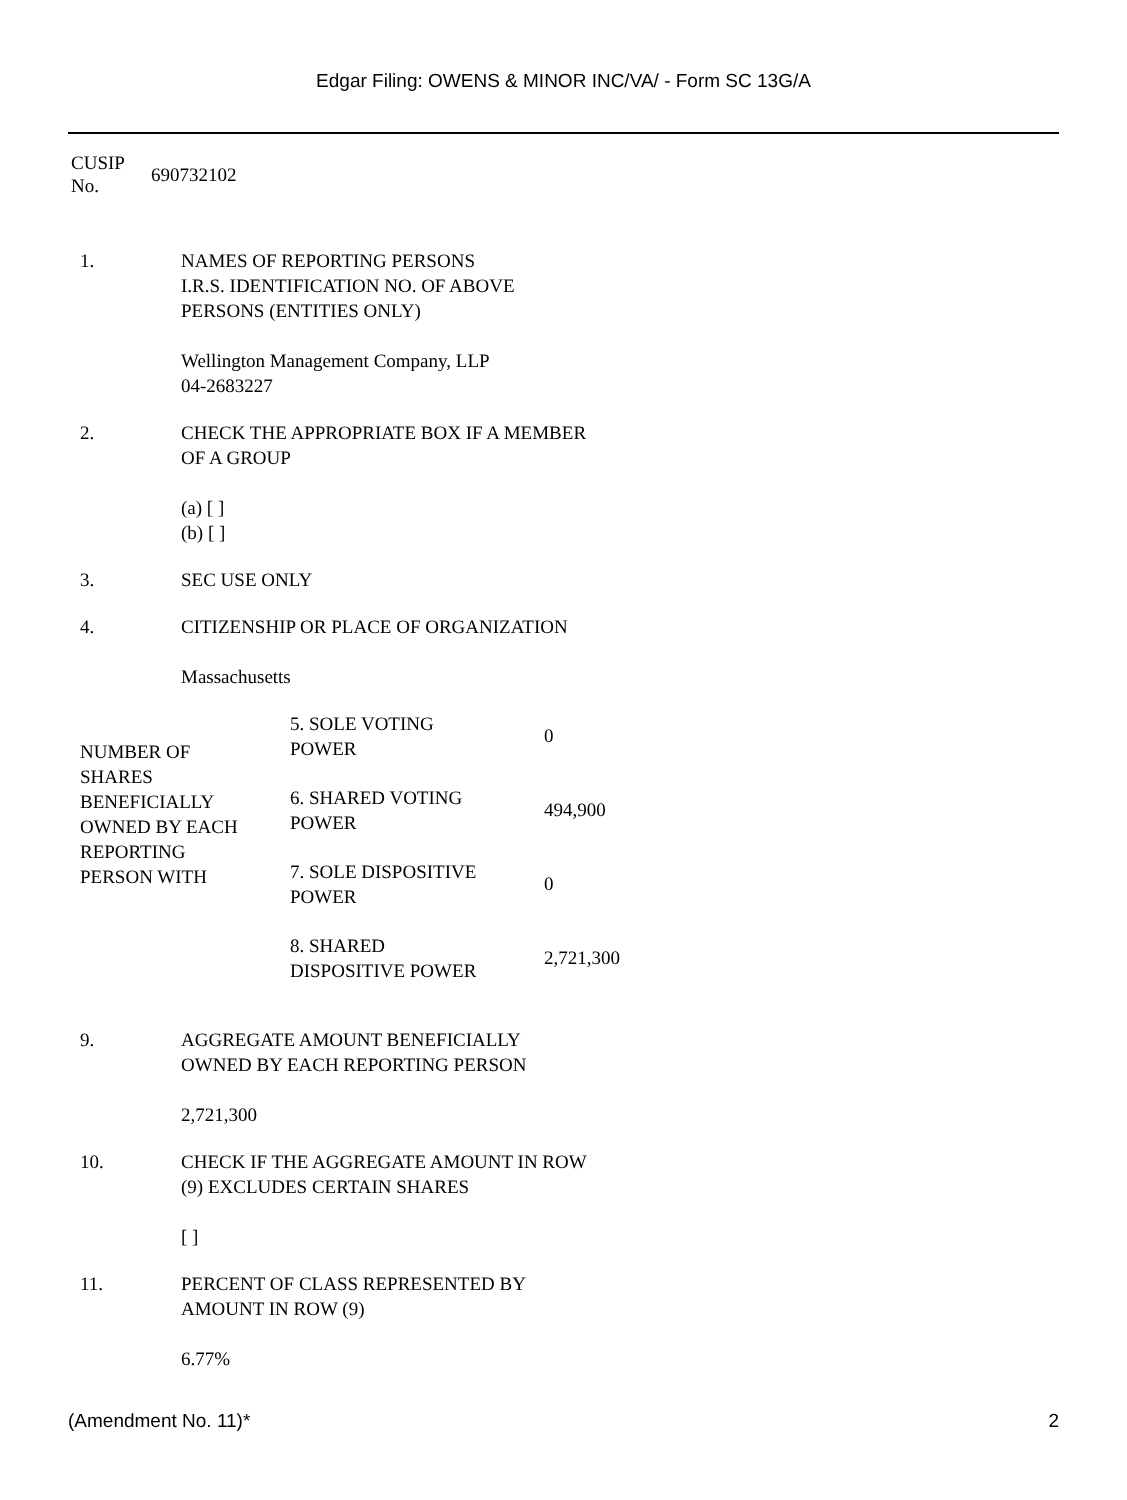Edgar Filing: OWENS & MINOR INC/VA/ - Form SC 13G/A
CUSIP
No.
690732102
1. NAMES OF REPORTING PERSONS
I.R.S. IDENTIFICATION NO. OF ABOVE
PERSONS (ENTITIES ONLY)
Wellington Management Company, LLP
04-2683227
2. CHECK THE APPROPRIATE BOX IF A MEMBER
OF A GROUP
(a) [ ]
(b) [ ]
3. SEC USE ONLY
4. CITIZENSHIP OR PLACE OF ORGANIZATION
Massachusetts
| NUMBER OF SHARES BENEFICIALLY OWNED BY EACH REPORTING PERSON WITH | 5. SOLE VOTING POWER | 0 |
| | 6. SHARED VOTING POWER | 494,900 |
| | 7. SOLE DISPOSITIVE POWER | 0 |
| | 8. SHARED DISPOSITIVE POWER | 2,721,300 |
9. AGGREGATE AMOUNT BENEFICIALLY
OWNED BY EACH REPORTING PERSON
2,721,300
10. CHECK IF THE AGGREGATE AMOUNT IN ROW
(9) EXCLUDES CERTAIN SHARES
[ ]
11. PERCENT OF CLASS REPRESENTED BY
AMOUNT IN ROW (9)
6.77%
(Amendment No. 11)* 2